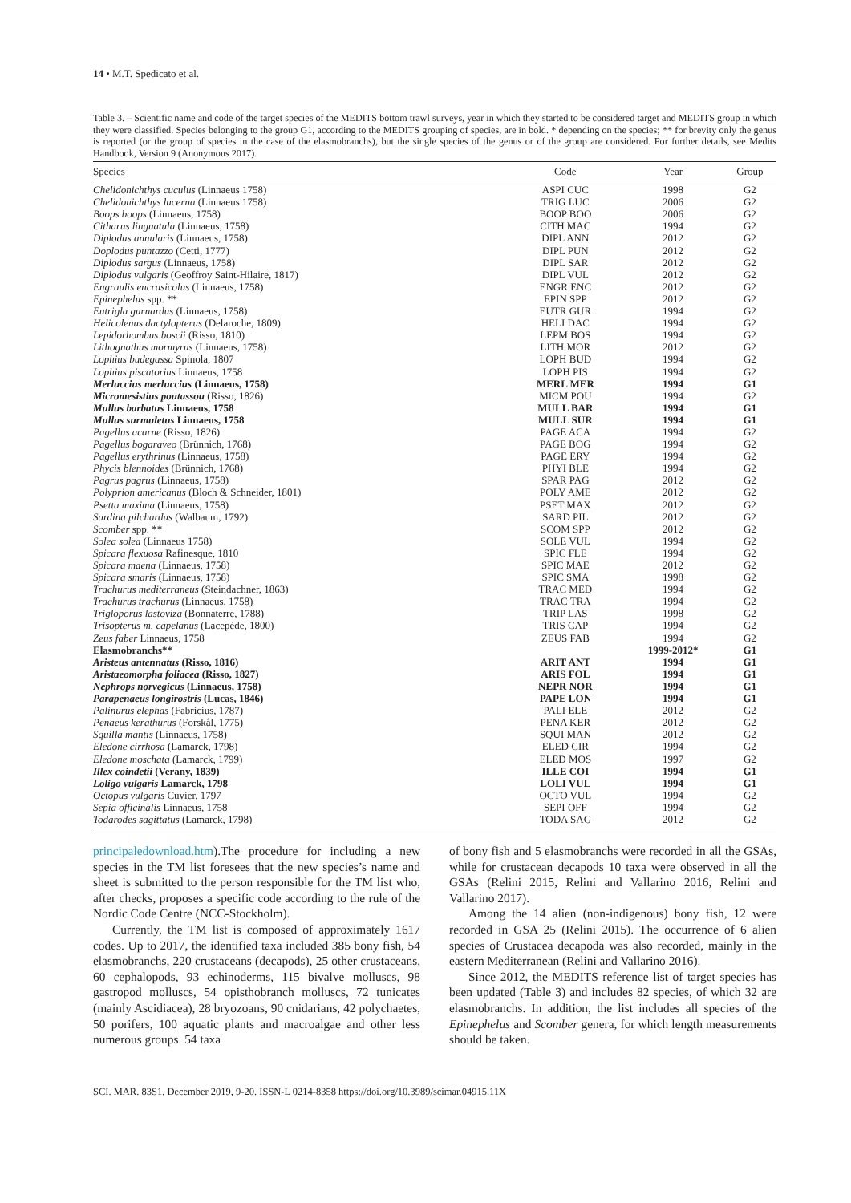14 • M.T. Spedicato et al.
Table 3. – Scientific name and code of the target species of the MEDITS bottom trawl surveys, year in which they started to be considered target and MEDITS group in which they were classified. Species belonging to the group G1, according to the MEDITS grouping of species, are in bold. * depending on the species; ** for brevity only the genus is reported (or the group of species in the case of the elasmobranchs), but the single species of the genus or of the group are considered. For further details, see Medits Handbook, Version 9 (Anonymous 2017).
| Species | Code | Year | Group |
| --- | --- | --- | --- |
| Chelidonichthys cuculus (Linnaeus 1758) | ASPI CUC | 1998 | G2 |
| Chelidonichthys lucerna (Linnaeus 1758) | TRIG LUC | 2006 | G2 |
| Boops boops (Linnaeus, 1758) | BOOP BOO | 2006 | G2 |
| Citharus linguatula (Linnaeus, 1758) | CITH MAC | 1994 | G2 |
| Diplodus annularis (Linnaeus, 1758) | DIPL ANN | 2012 | G2 |
| Doplodus puntazzo (Cetti, 1777) | DIPL PUN | 2012 | G2 |
| Diplodus sargus (Linnaeus, 1758) | DIPL SAR | 2012 | G2 |
| Diplodus vulgaris (Geoffroy Saint-Hilaire, 1817) | DIPL VUL | 2012 | G2 |
| Engraulis encrasicolus (Linnaeus, 1758) | ENGR ENC | 2012 | G2 |
| Epinephelus spp. ** | EPIN SPP | 2012 | G2 |
| Eutrigla gurnardus (Linnaeus, 1758) | EUTR GUR | 1994 | G2 |
| Helicolenus dactylopterus (Delaroche, 1809) | HELI DAC | 1994 | G2 |
| Lepidorhombus boscii (Risso, 1810) | LEPM BOS | 1994 | G2 |
| Lithognathus mormyrus (Linnaeus, 1758) | LITH MOR | 2012 | G2 |
| Lophius budegassa Spinola, 1807 | LOPH BUD | 1994 | G2 |
| Lophius piscatorius Linnaeus, 1758 | LOPH PIS | 1994 | G2 |
| Merluccius merluccius (Linnaeus, 1758) | MERL MER | 1994 | G1 |
| Micromesistius poutassou (Risso, 1826) | MICM POU | 1994 | G2 |
| Mullus barbatus Linnaeus, 1758 | MULL BAR | 1994 | G1 |
| Mullus surmuletus Linnaeus, 1758 | MULL SUR | 1994 | G1 |
| Pagellus acarne (Risso, 1826) | PAGE ACA | 1994 | G2 |
| Pagellus bogaraveo (Brünnich, 1768) | PAGE BOG | 1994 | G2 |
| Pagellus erythrinus (Linnaeus, 1758) | PAGE ERY | 1994 | G2 |
| Phycis blennoides (Brünnich, 1768) | PHYI BLE | 1994 | G2 |
| Pagrus pagrus (Linnaeus, 1758) | SPAR PAG | 2012 | G2 |
| Polyprion americanus (Bloch & Schneider, 1801) | POLY AME | 2012 | G2 |
| Psetta maxima (Linnaeus, 1758) | PSET MAX | 2012 | G2 |
| Sardina pilchardus (Walbaum, 1792) | SARD PIL | 2012 | G2 |
| Scomber spp. ** | SCOM SPP | 2012 | G2 |
| Solea solea (Linnaeus 1758) | SOLE VUL | 1994 | G2 |
| Spicara flexuosa Rafinesque, 1810 | SPIC FLE | 1994 | G2 |
| Spicara maena (Linnaeus, 1758) | SPIC MAE | 2012 | G2 |
| Spicara smaris (Linnaeus, 1758) | SPIC SMA | 1998 | G2 |
| Trachurus mediterraneus (Steindachner, 1863) | TRAC MED | 1994 | G2 |
| Trachurus trachurus (Linnaeus, 1758) | TRAC TRA | 1994 | G2 |
| Trigloporus lastoviza (Bonnaterre, 1788) | TRIP LAS | 1998 | G2 |
| Trisopterus m. capelanus (Lacepède, 1800) | TRIS CAP | 1994 | G2 |
| Zeus faber Linnaeus, 1758 | ZEUS FAB | 1994 | G2 |
| Elasmobranchs** | | 1999-2012* | G1 |
| Aristeus antennatus (Risso, 1816) | ARIT ANT | 1994 | G1 |
| Aristaeomorpha foliacea (Risso, 1827) | ARIS FOL | 1994 | G1 |
| Nephrops norvegicus (Linnaeus, 1758) | NEPR NOR | 1994 | G1 |
| Parapenaeus longirostris (Lucas, 1846) | PAPE LON | 1994 | G1 |
| Palinurus elephas (Fabricius, 1787) | PALI ELE | 2012 | G2 |
| Penaeus kerathurus (Forskål, 1775) | PENA KER | 2012 | G2 |
| Squilla mantis (Linnaeus, 1758) | SQUI MAN | 2012 | G2 |
| Eledone cirrhosa (Lamarck, 1798) | ELED CIR | 1994 | G2 |
| Eledone moschata (Lamarck, 1799) | ELED MOS | 1997 | G2 |
| Illex coindetii (Verany, 1839) | ILLE COI | 1994 | G1 |
| Loligo vulgaris Lamarck, 1798 | LOLI VUL | 1994 | G1 |
| Octopus vulgaris Cuvier, 1797 | OCTO VUL | 1994 | G2 |
| Sepia officinalis Linnaeus, 1758 | SEPI OFF | 1994 | G2 |
| Todarodes sagittatus (Lamarck, 1798) | TODA SAG | 2012 | G2 |
principaledownload.htm).The procedure for including a new species in the TM list foresees that the new species’s name and sheet is submitted to the person responsible for the TM list who, after checks, proposes a specific code according to the rule of the Nordic Code Centre (NCC-Stockholm).
Currently, the TM list is composed of approximately 1617 codes. Up to 2017, the identified taxa included 385 bony fish, 54 elasmobranchs, 220 crustaceans (decapods), 25 other crustaceans, 60 cephalopods, 93 echinoderms, 115 bivalve molluscs, 98 gastropod molluscs, 54 opisthobranch molluscs, 72 tunicates (mainly Ascidiacea), 28 bryozoans, 90 cnidarians, 42 polychaetes, 50 porifers, 100 aquatic plants and macroalgae and other less numerous groups. 54 taxa
of bony fish and 5 elasmobranchs were recorded in all the GSAs, while for crustacean decapods 10 taxa were observed in all the GSAs (Relini 2015, Relini and Vallarino 2016, Relini and Vallarino 2017).
Among the 14 alien (non-indigenous) bony fish, 12 were recorded in GSA 25 (Relini 2015). The occurrence of 6 alien species of Crustacea decapoda was also recorded, mainly in the eastern Mediterranean (Relini and Vallarino 2016).
Since 2012, the MEDITS reference list of target species has been updated (Table 3) and includes 82 species, of which 32 are elasmobranchs. In addition, the list includes all species of the Epinephelus and Scomber genera, for which length measurements should be taken.
SCI. MAR. 83S1, December 2019, 9-20. ISSN-L 0214-8358 https://doi.org/10.3989/scimar.04915.11X